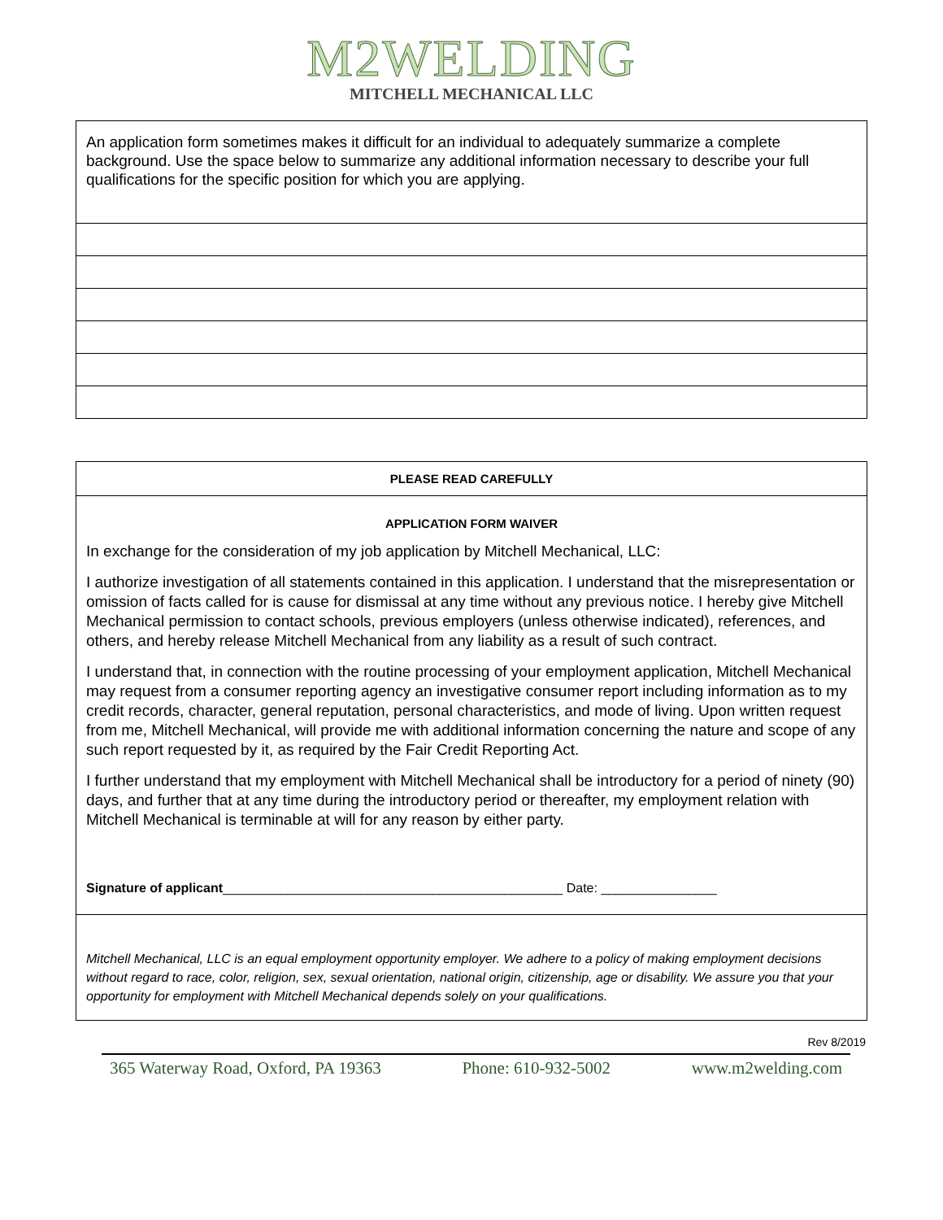M2WELDING
MITCHELL MECHANICAL LLC
An application form sometimes makes it difficult for an individual to adequately summarize a complete background. Use the space below to summarize any additional information necessary to describe your full qualifications for the specific position for which you are applying.
PLEASE READ CAREFULLY
APPLICATION FORM WAIVER
In exchange for the consideration of my job application by Mitchell Mechanical, LLC:
I authorize investigation of all statements contained in this application. I understand that the misrepresentation or omission of facts called for is cause for dismissal at any time without any previous notice. I hereby give Mitchell Mechanical permission to contact schools, previous employers (unless otherwise indicated), references, and others, and hereby release Mitchell Mechanical from any liability as a result of such contract.
I understand that, in connection with the routine processing of your employment application, Mitchell Mechanical may request from a consumer reporting agency an investigative consumer report including information as to my credit records, character, general reputation, personal characteristics, and mode of living. Upon written request from me, Mitchell Mechanical, will provide me with additional information concerning the nature and scope of any such report requested by it, as required by the Fair Credit Reporting Act.
I further understand that my employment with Mitchell Mechanical shall be introductory for a period of ninety (90) days, and further that at any time during the introductory period or thereafter, my employment relation with Mitchell Mechanical is terminable at will for any reason by either party.
Signature of applicant_______________________________________________ Date: ________________
Mitchell Mechanical, LLC is an equal employment opportunity employer. We adhere to a policy of making employment decisions without regard to race, color, religion, sex, sexual orientation, national origin, citizenship, age or disability. We assure you that your opportunity for employment with Mitchell Mechanical depends solely on your qualifications.
Rev 8/2019
365 Waterway Road, Oxford, PA 19363 Phone: 610-932-5002 www.m2welding.com